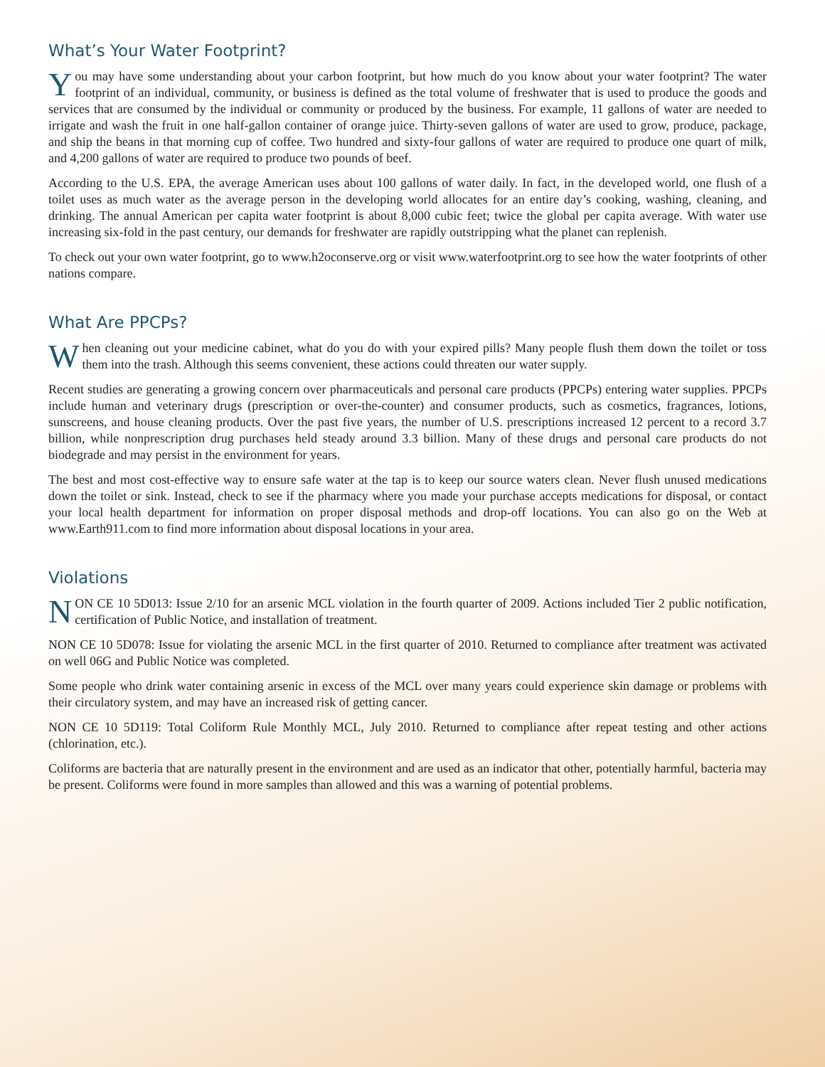What’s Your Water Footprint?
You may have some understanding about your carbon footprint, but how much do you know about your water footprint? The water footprint of an individual, community, or business is defined as the total volume of freshwater that is used to produce the goods and services that are consumed by the individual or community or produced by the business. For example, 11 gallons of water are needed to irrigate and wash the fruit in one half-gallon container of orange juice. Thirty-seven gallons of water are used to grow, produce, package, and ship the beans in that morning cup of coffee. Two hundred and sixty-four gallons of water are required to produce one quart of milk, and 4,200 gallons of water are required to produce two pounds of beef.
According to the U.S. EPA, the average American uses about 100 gallons of water daily. In fact, in the developed world, one flush of a toilet uses as much water as the average person in the developing world allocates for an entire day’s cooking, washing, cleaning, and drinking. The annual American per capita water footprint is about 8,000 cubic feet; twice the global per capita average. With water use increasing six-fold in the past century, our demands for freshwater are rapidly outstripping what the planet can replenish.
To check out your own water footprint, go to www.h2oconserve.org or visit www.waterfootprint.org to see how the water footprints of other nations compare.
What Are PPCPs?
When cleaning out your medicine cabinet, what do you do with your expired pills? Many people flush them down the toilet or toss them into the trash. Although this seems convenient, these actions could threaten our water supply.
Recent studies are generating a growing concern over pharmaceuticals and personal care products (PPCPs) entering water supplies. PPCPs include human and veterinary drugs (prescription or over-the-counter) and consumer products, such as cosmetics, fragrances, lotions, sunscreens, and house cleaning products. Over the past five years, the number of U.S. prescriptions increased 12 percent to a record 3.7 billion, while nonprescription drug purchases held steady around 3.3 billion. Many of these drugs and personal care products do not biodegrade and may persist in the environment for years.
The best and most cost-effective way to ensure safe water at the tap is to keep our source waters clean. Never flush unused medications down the toilet or sink. Instead, check to see if the pharmacy where you made your purchase accepts medications for disposal, or contact your local health department for information on proper disposal methods and drop-off locations. You can also go on the Web at www.Earth911.com to find more information about disposal locations in your area.
Violations
NON CE 10 5D013: Issue 2/10 for an arsenic MCL violation in the fourth quarter of 2009. Actions included Tier 2 public notification, certification of Public Notice, and installation of treatment.
NON CE 10 5D078: Issue for violating the arsenic MCL in the first quarter of 2010. Returned to compliance after treatment was activated on well 06G and Public Notice was completed.
Some people who drink water containing arsenic in excess of the MCL over many years could experience skin damage or problems with their circulatory system, and may have an increased risk of getting cancer.
NON CE 10 5D119: Total Coliform Rule Monthly MCL, July 2010. Returned to compliance after repeat testing and other actions (chlorination, etc.).
Coliforms are bacteria that are naturally present in the environment and are used as an indicator that other, potentially harmful, bacteria may be present. Coliforms were found in more samples than allowed and this was a warning of potential problems.